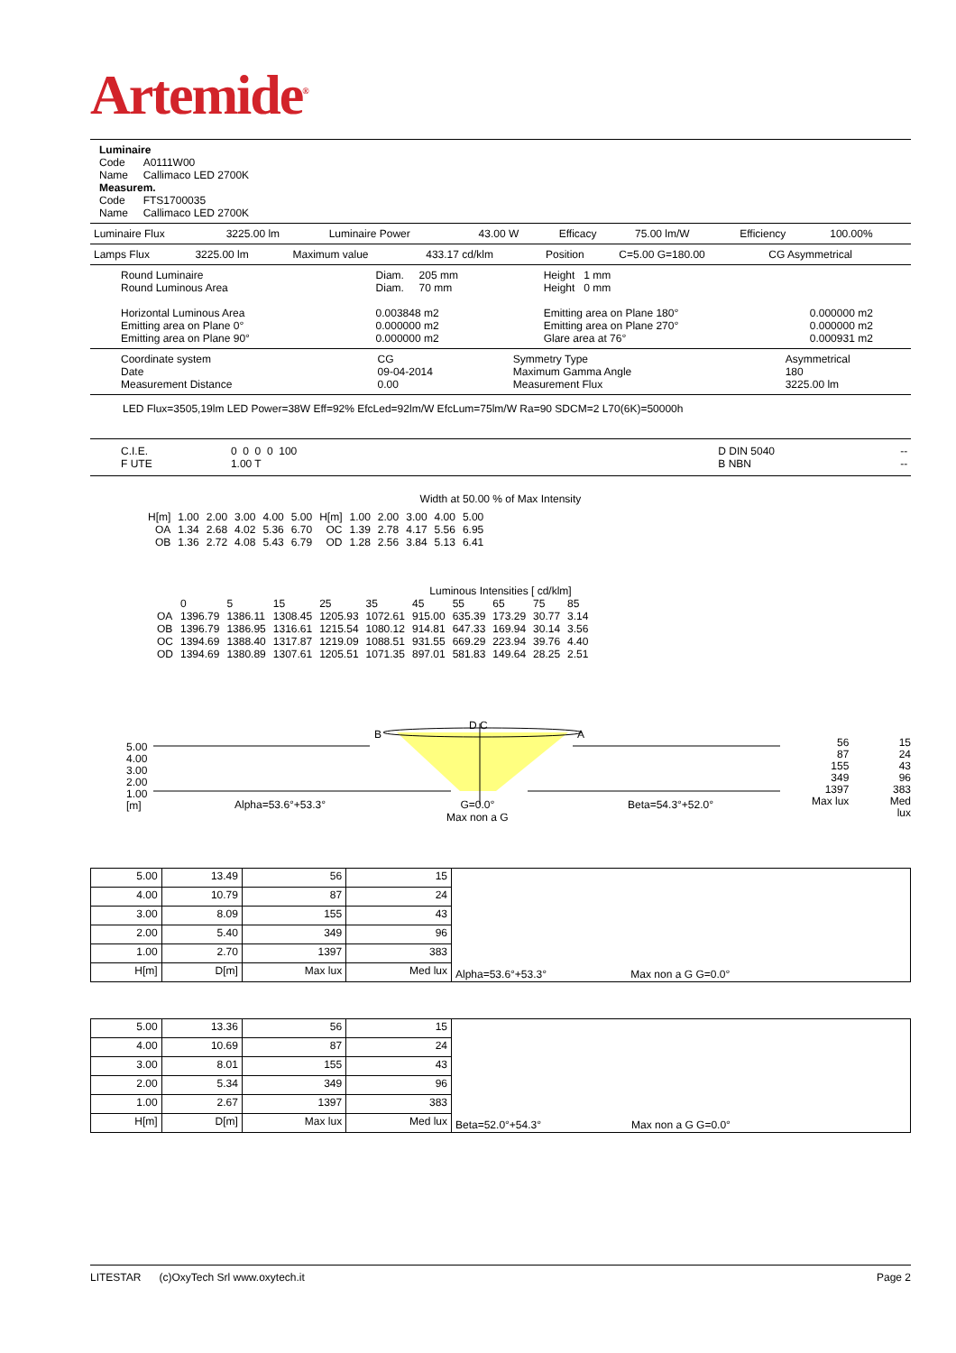Artemide<sup>®</sup>
Luminaire
Code A0111W00
Name Callimaco LED 2700K
Measurem.
Code FTS1700035
Name Callimaco LED 2700K
| Luminaire Flux | 3225.00 lm | Luminaire Power | 43.00 W | Efficacy | 75.00 lm/W | Efficiency | 100.00% |
| Lamps Flux | 3225.00 lm | Maximum value | 433.17 cd/klm | Position | C=5.00 G=180.00 | CG Asymmetrical |
| Round Luminaire Round Luminous Area Horizontal Luminous Area Emitting area on Plane 0° Emitting area on Plane 90° | Diam. 205 mm Diam. 70 mm 0.003848 m2 0.000000 m2 0.000000 m2 | Height 1 mm Height 0 mm Emitting area on Plane 180° Emitting area on Plane 270° Glare area at 76° | 0.000000 m2 0.000000 m2 0.000931 m2 |
| Coordinate system Date Measurement Distance | CG 09-04-2014 0.00 | Symmetry Type Maximum Gamma Angle Measurement Flux | Asymmetrical 180 3225.00 lm |
LED Flux=3505,19lm LED Power=38W Eff=92% EfcLed=92lm/W EfcLum=75lm/W Ra=90 SDCM=2 L70(6K)=50000h
| C.I.E. F UTE | 0 0 0 0 100 1.00 T | | D DIN 5040 B NBN | -- -- |
Width at 50.00 % of Max Intensity
| H[m] OA OB | 1.00 1.34 1.36 | 2.00 2.68 2.72 | 3.00 4.02 4.08 | 4.00 5.36 5.43 | 5.00 6.70 6.79 | H[m] OC OD | 1.00 1.39 1.28 | 2.00 2.78 2.56 | 3.00 4.17 3.84 | 4.00 5.56 5.13 | 5.00 6.95 6.41 |
Luminous Intensities [ cd/klm]
| | 0 | 5 | 15 | 25 | 35 | 45 | 55 | 65 | 75 | 85 |
| OA OB OC OD | 1396.79 1396.79 1394.69 1394.69 | 1386.11 1386.95 1388.40 1380.89 | 1308.45 1316.61 1317.87 1307.61 | 1205.93 1215.54 1219.09 1205.51 | 1072.61 1080.12 1088.51 1071.35 | 915.00 914.81 931.55 897.01 | 635.39 647.33 669.29 581.83 | 173.29 169.94 223.94 149.64 | 30.77 30.14 39.76 28.25 | 3.14 3.56 4.40 2.51 |
5.00
4.00
3.00
2.00
1.00
[m]
B
D C
A
Alpha=53.6°+53.3°
G=0.0°
Max non a G
Beta=54.3°+52.0°
56
87
155
349
1397
Max lux
15
24
43
96
383
Med lux
| 5.00 | 13.49 | 56 | 15 | Alpha=53.6°+53.3° Max non a G G=0.0° |
| 4.00 | 10.79 | 87 | 24 | |
| 3.00 | 8.09 | 155 | 43 | |
| 2.00 | 5.40 | 349 | 96 | |
| 1.00 | 2.70 | 1397 | 383 | |
| H[m] | D[m] | Max lux | Med lux | |
| 5.00 | 13.36 | 56 | 15 | Beta=52.0°+54.3° Max non a G G=0.0° |
| 4.00 | 10.69 | 87 | 24 | |
| 3.00 | 8.01 | 155 | 43 | |
| 2.00 | 5.34 | 349 | 96 | |
| 1.00 | 2.67 | 1397 | 383 | |
| H[m] | D[m] | Max lux | Med lux | |
LITESTAR (c)OxyTech Srl www.oxytech.it Page 2